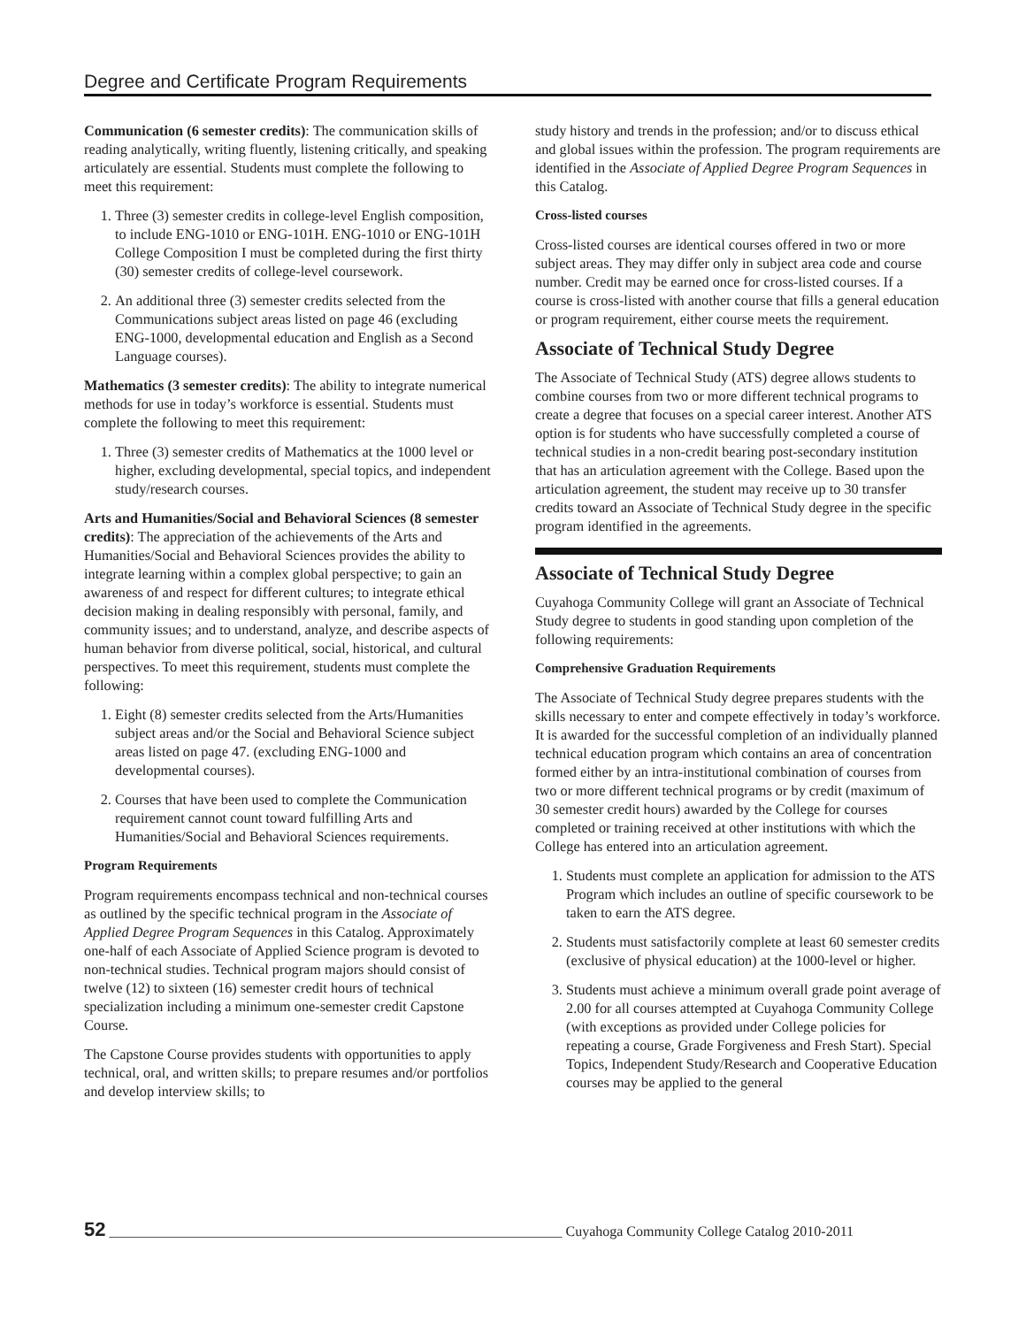Degree and Certificate Program Requirements
Communication (6 semester credits): The communication skills of reading analytically, writing fluently, listening critically, and speaking articulately are essential. Students must complete the following to meet this requirement:
1. Three (3) semester credits in college-level English composition, to include ENG-1010 or ENG-101H. ENG-1010 or ENG-101H College Composition I must be completed during the first thirty (30) semester credits of college-level coursework.
2. An additional three (3) semester credits selected from the Communications subject areas listed on page 46 (excluding ENG-1000, developmental education and English as a Second Language courses).
Mathematics (3 semester credits): The ability to integrate numerical methods for use in today’s workforce is essential. Students must complete the following to meet this requirement:
1. Three (3) semester credits of Mathematics at the 1000 level or higher, excluding developmental, special topics, and independent study/research courses.
Arts and Humanities/Social and Behavioral Sciences (8 semester credits): The appreciation of the achievements of the Arts and Humanities/Social and Behavioral Sciences provides the ability to integrate learning within a complex global perspective; to gain an awareness of and respect for different cultures; to integrate ethical decision making in dealing responsibly with personal, family, and community issues; and to understand, analyze, and describe aspects of human behavior from diverse political, social, historical, and cultural perspectives. To meet this requirement, students must complete the following:
1. Eight (8) semester credits selected from the Arts/Humanities subject areas and/or the Social and Behavioral Science subject areas listed on page 47. (excluding ENG-1000 and developmental courses).
2. Courses that have been used to complete the Communication requirement cannot count toward fulfilling Arts and Humanities/Social and Behavioral Sciences requirements.
Program Requirements
Program requirements encompass technical and non-technical courses as outlined by the specific technical program in the Associate of Applied Degree Program Sequences in this Catalog. Approximately one-half of each Associate of Applied Science program is devoted to non-technical studies. Technical program majors should consist of twelve (12) to sixteen (16) semester credit hours of technical specialization including a minimum one-semester credit Capstone Course.
The Capstone Course provides students with opportunities to apply technical, oral, and written skills; to prepare resumes and/or portfolios and develop interview skills; to
study history and trends in the profession; and/or to discuss ethical and global issues within the profession. The program requirements are identified in the Associate of Applied Degree Program Sequences in this Catalog.
Cross-listed courses
Cross-listed courses are identical courses offered in two or more subject areas. They may differ only in subject area code and course number. Credit may be earned once for cross-listed courses. If a course is cross-listed with another course that fills a general education or program requirement, either course meets the requirement.
Associate of Technical Study Degree
The Associate of Technical Study (ATS) degree allows students to combine courses from two or more different technical programs to create a degree that focuses on a special career interest. Another ATS option is for students who have successfully completed a course of technical studies in a non-credit bearing post-secondary institution that has an articulation agreement with the College. Based upon the articulation agreement, the student may receive up to 30 transfer credits toward an Associate of Technical Study degree in the specific program identified in the agreements.
Associate of Technical Study Degree
Cuyahoga Community College will grant an Associate of Technical Study degree to students in good standing upon completion of the following requirements:
Comprehensive Graduation Requirements
The Associate of Technical Study degree prepares students with the skills necessary to enter and compete effectively in today’s workforce. It is awarded for the successful completion of an individually planned technical education program which contains an area of concentration formed either by an intra-institutional combination of courses from two or more different technical programs or by credit (maximum of 30 semester credit hours) awarded by the College for courses completed or training received at other institutions with which the College has entered into an articulation agreement.
1. Students must complete an application for admission to the ATS Program which includes an outline of specific coursework to be taken to earn the ATS degree.
2. Students must satisfactorily complete at least 60 semester credits (exclusive of physical education) at the 1000-level or higher.
3. Students must achieve a minimum overall grade point average of 2.00 for all courses attempted at Cuyahoga Community College (with exceptions as provided under College policies for repeating a course, Grade Forgiveness and Fresh Start). Special Topics, Independent Study/Research and Cooperative Education courses may be applied to the general
52 ________________________________________________________________ Cuyahoga Community College Catalog 2010-2011